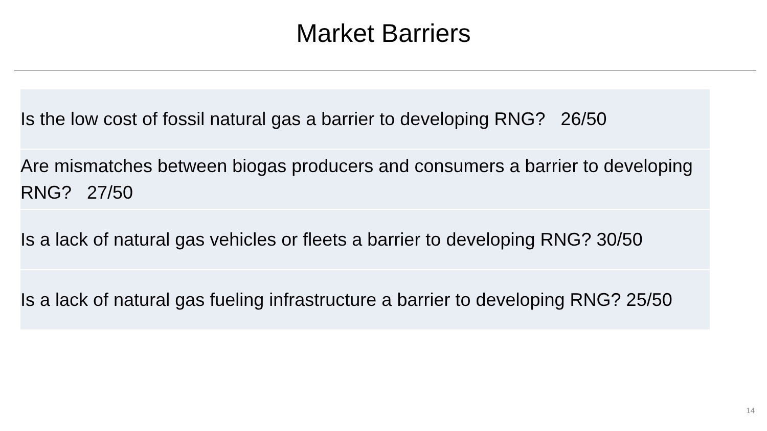Market Barriers
| Is the low cost of fossil natural gas a barrier to developing RNG? 26/50 |
| Are mismatches between biogas producers and consumers a barrier to developing RNG? 27/50 |
| Is a lack of natural gas vehicles or fleets a barrier to developing RNG? 30/50 |
| Is a lack of natural gas fueling infrastructure a barrier to developing RNG? 25/50 |
14